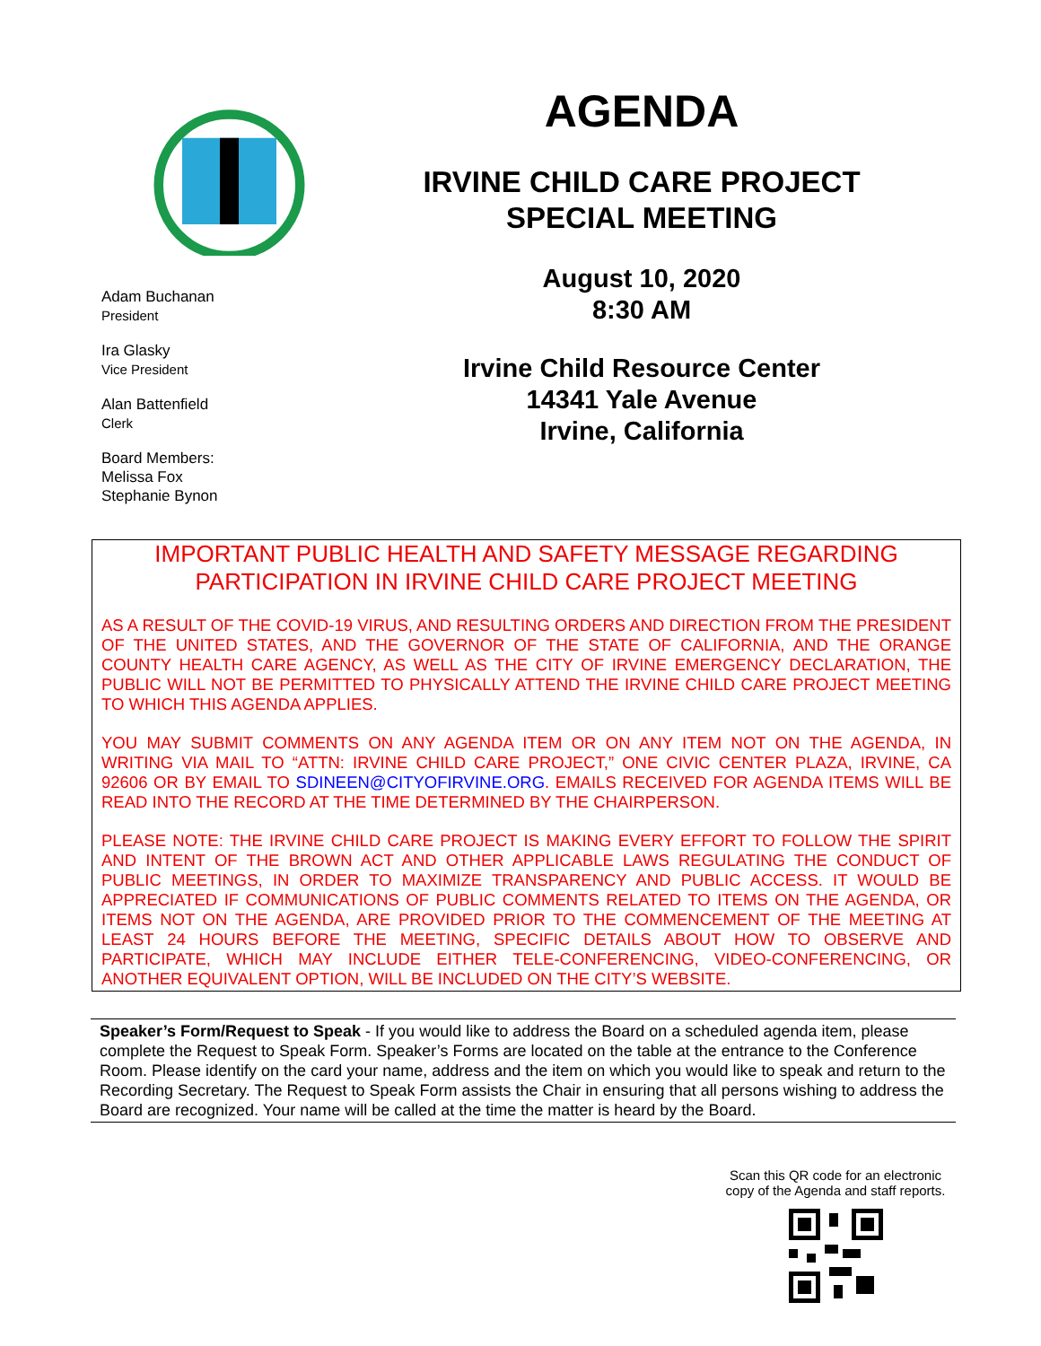Adam Buchanan
President
Ira Glasky
Vice President
Alan Battenfield
Clerk
Board Members:
Melissa Fox
Stephanie Bynon
AGENDA
IRVINE CHILD CARE PROJECT
SPECIAL MEETING
August 10, 2020
8:30 AM
Irvine Child Resource Center
14341 Yale Avenue
Irvine, California
IMPORTANT PUBLIC HEALTH AND SAFETY MESSAGE REGARDING PARTICIPATION IN IRVINE CHILD CARE PROJECT MEETING
AS A RESULT OF THE COVID-19 VIRUS, AND RESULTING ORDERS AND DIRECTION FROM THE PRESIDENT OF THE UNITED STATES, AND THE GOVERNOR OF THE STATE OF CALIFORNIA, AND THE ORANGE COUNTY HEALTH CARE AGENCY, AS WELL AS THE CITY OF IRVINE EMERGENCY DECLARATION, THE PUBLIC WILL NOT BE PERMITTED TO PHYSICALLY ATTEND THE IRVINE CHILD CARE PROJECT MEETING TO WHICH THIS AGENDA APPLIES.
YOU MAY SUBMIT COMMENTS ON ANY AGENDA ITEM OR ON ANY ITEM NOT ON THE AGENDA, IN WRITING VIA MAIL TO “ATTN: IRVINE CHILD CARE PROJECT,” ONE CIVIC CENTER PLAZA, IRVINE, CA 92606 OR BY EMAIL TO SDINEEN@CITYOFIRVINE.ORG. EMAILS RECEIVED FOR AGENDA ITEMS WILL BE READ INTO THE RECORD AT THE TIME DETERMINED BY THE CHAIRPERSON.
PLEASE NOTE: THE IRVINE CHILD CARE PROJECT IS MAKING EVERY EFFORT TO FOLLOW THE SPIRIT AND INTENT OF THE BROWN ACT AND OTHER APPLICABLE LAWS REGULATING THE CONDUCT OF PUBLIC MEETINGS, IN ORDER TO MAXIMIZE TRANSPARENCY AND PUBLIC ACCESS. IT WOULD BE APPRECIATED IF COMMUNICATIONS OF PUBLIC COMMENTS RELATED TO ITEMS ON THE AGENDA, OR ITEMS NOT ON THE AGENDA, ARE PROVIDED PRIOR TO THE COMMENCEMENT OF THE MEETING AT LEAST 24 HOURS BEFORE THE MEETING, SPECIFIC DETAILS ABOUT HOW TO OBSERVE AND PARTICIPATE, WHICH MAY INCLUDE EITHER TELE-CONFERENCING, VIDEO-CONFERENCING, OR ANOTHER EQUIVALENT OPTION, WILL BE INCLUDED ON THE CITY’S WEBSITE.
Speaker’s Form/Request to Speak - If you would like to address the Board on a scheduled agenda item, please complete the Request to Speak Form. Speaker’s Forms are located on the table at the entrance to the Conference Room. Please identify on the card your name, address and the item on which you would like to speak and return to the Recording Secretary. The Request to Speak Form assists the Chair in ensuring that all persons wishing to address the Board are recognized. Your name will be called at the time the matter is heard by the Board.
Scan this QR code for an electronic copy of the Agenda and staff reports.